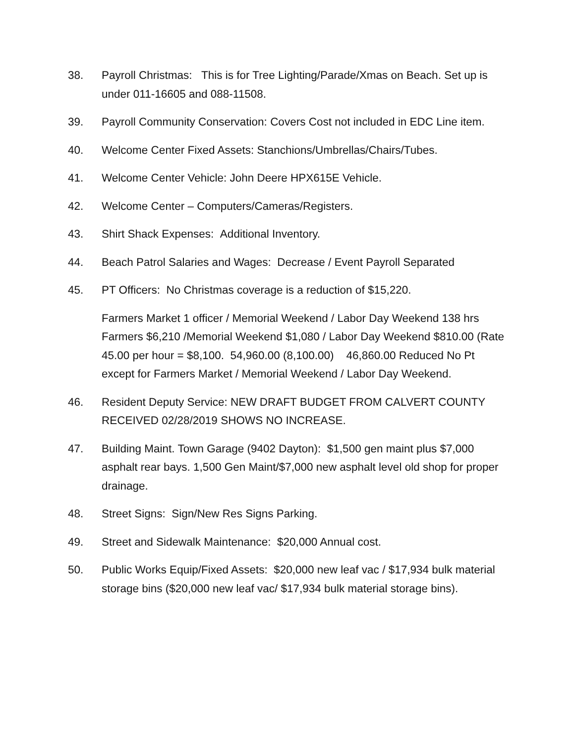38. Payroll Christmas: This is for Tree Lighting/Parade/Xmas on Beach. Set up is under 011-16605 and 088-11508.
39. Payroll Community Conservation: Covers Cost not included in EDC Line item.
40. Welcome Center Fixed Assets: Stanchions/Umbrellas/Chairs/Tubes.
41. Welcome Center Vehicle: John Deere HPX615E Vehicle.
42. Welcome Center – Computers/Cameras/Registers.
43. Shirt Shack Expenses: Additional Inventory.
44. Beach Patrol Salaries and Wages: Decrease / Event Payroll Separated
45. PT Officers: No Christmas coverage is a reduction of $15,220.
Farmers Market 1 officer / Memorial Weekend / Labor Day Weekend 138 hrs Farmers $6,210 /Memorial Weekend $1,080 / Labor Day Weekend $810.00 (Rate 45.00 per hour = $8,100. 54,960.00 (8,100.00) 46,860.00 Reduced No Pt except for Farmers Market / Memorial Weekend / Labor Day Weekend.
46. Resident Deputy Service: NEW DRAFT BUDGET FROM CALVERT COUNTY RECEIVED 02/28/2019 SHOWS NO INCREASE.
47. Building Maint. Town Garage (9402 Dayton): $1,500 gen maint plus $7,000 asphalt rear bays. 1,500 Gen Maint/$7,000 new asphalt level old shop for proper drainage.
48. Street Signs: Sign/New Res Signs Parking.
49. Street and Sidewalk Maintenance: $20,000 Annual cost.
50. Public Works Equip/Fixed Assets: $20,000 new leaf vac / $17,934 bulk material storage bins ($20,000 new leaf vac/ $17,934 bulk material storage bins).